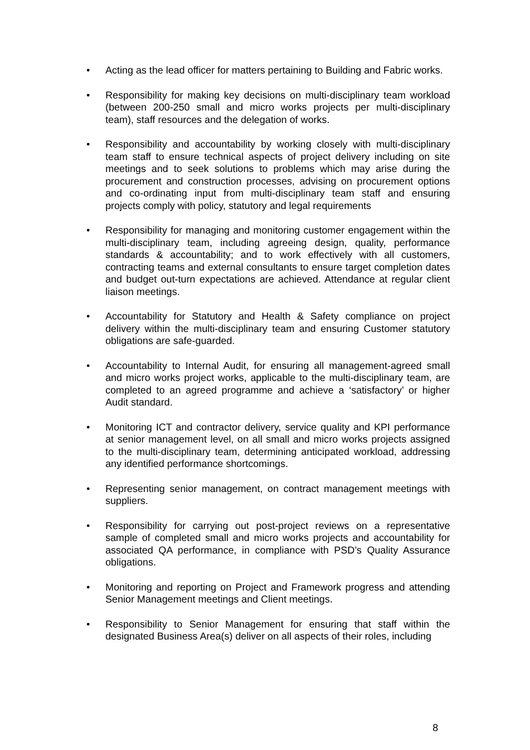• Acting as the lead officer for matters pertaining to Building and Fabric works.
• Responsibility for making key decisions on multi-disciplinary team workload (between 200-250 small and micro works projects per multi-disciplinary team), staff resources and the delegation of works.
• Responsibility and accountability by working closely with multi-disciplinary team staff to ensure technical aspects of project delivery including on site meetings and to seek solutions to problems which may arise during the procurement and construction processes, advising on procurement options and co-ordinating input from multi-disciplinary team staff and ensuring projects comply with policy, statutory and legal requirements
• Responsibility for managing and monitoring customer engagement within the multi-disciplinary team, including agreeing design, quality, performance standards & accountability; and to work effectively with all customers, contracting teams and external consultants to ensure target completion dates and budget out-turn expectations are achieved. Attendance at regular client liaison meetings.
• Accountability for Statutory and Health & Safety compliance on project delivery within the multi-disciplinary team and ensuring Customer statutory obligations are safe-guarded.
• Accountability to Internal Audit, for ensuring all management-agreed small and micro works project works, applicable to the multi-disciplinary team, are completed to an agreed programme and achieve a ‘satisfactory’ or higher Audit standard.
• Monitoring ICT and contractor delivery, service quality and KPI performance at senior management level, on all small and micro works projects assigned to the multi-disciplinary team, determining anticipated workload, addressing any identified performance shortcomings.
• Representing senior management, on contract management meetings with suppliers.
• Responsibility for carrying out post-project reviews on a representative sample of completed small and micro works projects and accountability for associated QA performance, in compliance with PSD’s Quality Assurance obligations.
• Monitoring and reporting on Project and Framework progress and attending Senior Management meetings and Client meetings.
• Responsibility to Senior Management for ensuring that staff within the designated Business Area(s) deliver on all aspects of their roles, including
8